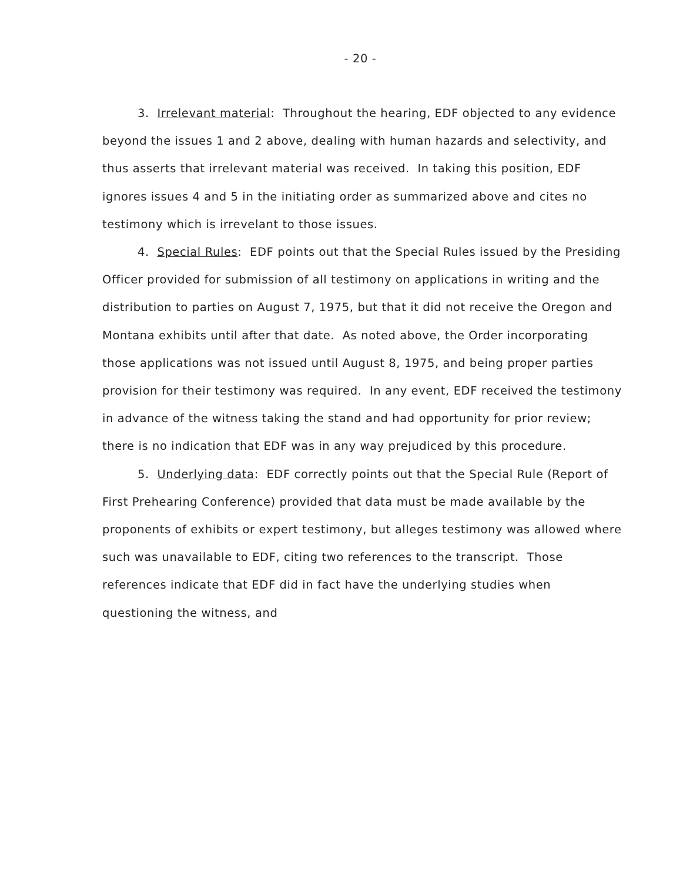- 20 -
3. Irrelevant material: Throughout the hearing, EDF objected to any evidence beyond the issues 1 and 2 above, dealing with human hazards and selectivity, and thus asserts that irrelevant material was received. In taking this position, EDF ignores issues 4 and 5 in the initiating order as summarized above and cites no testimony which is irrevelant to those issues.
4. Special Rules: EDF points out that the Special Rules issued by the Presiding Officer provided for submission of all testimony on applications in writing and the distribution to parties on August 7, 1975, but that it did not receive the Oregon and Montana exhibits until after that date. As noted above, the Order incorporating those applications was not issued until August 8, 1975, and being proper parties provision for their testimony was required. In any event, EDF received the testimony in advance of the witness taking the stand and had opportunity for prior review; there is no indication that EDF was in any way prejudiced by this procedure.
5. Underlying data: EDF correctly points out that the Special Rule (Report of First Prehearing Conference) provided that data must be made available by the proponents of exhibits or expert testimony, but alleges testimony was allowed where such was unavailable to EDF, citing two references to the transcript. Those references indicate that EDF did in fact have the underlying studies when questioning the witness, and